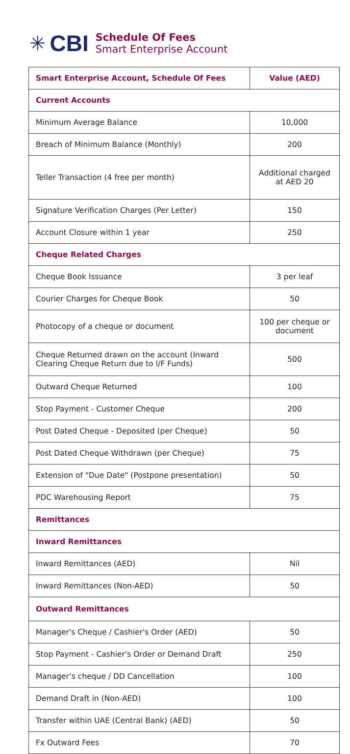✳ CBI
Schedule Of Fees
Smart Enterprise Account
| Smart Enterprise Account, Schedule Of Fees | Value (AED) |
| --- | --- |
| Current Accounts | |
| Minimum Average Balance | 10,000 |
| Breach of Minimum Balance (Monthly) | 200 |
| Teller Transaction (4 free per month) | Additional charged at AED 20 |
| Signature Verification Charges (Per Letter) | 150 |
| Account Closure within 1 year | 250 |
| Cheque Related Charges | |
| Cheque Book Issuance | 3 per leaf |
| Courier Charges for Cheque Book | 50 |
| Photocopy of a cheque or document | 100 per cheque or document |
| Cheque Returned drawn on the account (Inward Clearing Cheque Return due to I/F Funds) | 500 |
| Outward Cheque Returned | 100 |
| Stop Payment - Customer Cheque | 200 |
| Post Dated Cheque - Deposited (per Cheque) | 50 |
| Post Dated Cheque Withdrawn (per Cheque) | 75 |
| Extension of "Due Date" (Postpone presentation) | 50 |
| PDC Warehousing Report | 75 |
| Remittances | |
| Inward Remittances | |
| Inward Remittances (AED) | Nil |
| Inward Remittances (Non-AED) | 50 |
| Outward Remittances | |
| Manager's Cheque / Cashier's Order (AED) | 50 |
| Stop Payment - Cashier's Order or Demand Draft | 250 |
| Manager’s cheque / DD Cancellation | 100 |
| Demand Draft in (Non-AED) | 100 |
| Transfer within UAE (Central Bank) (AED) | 50 |
| Fx Outward Fees | 70 |